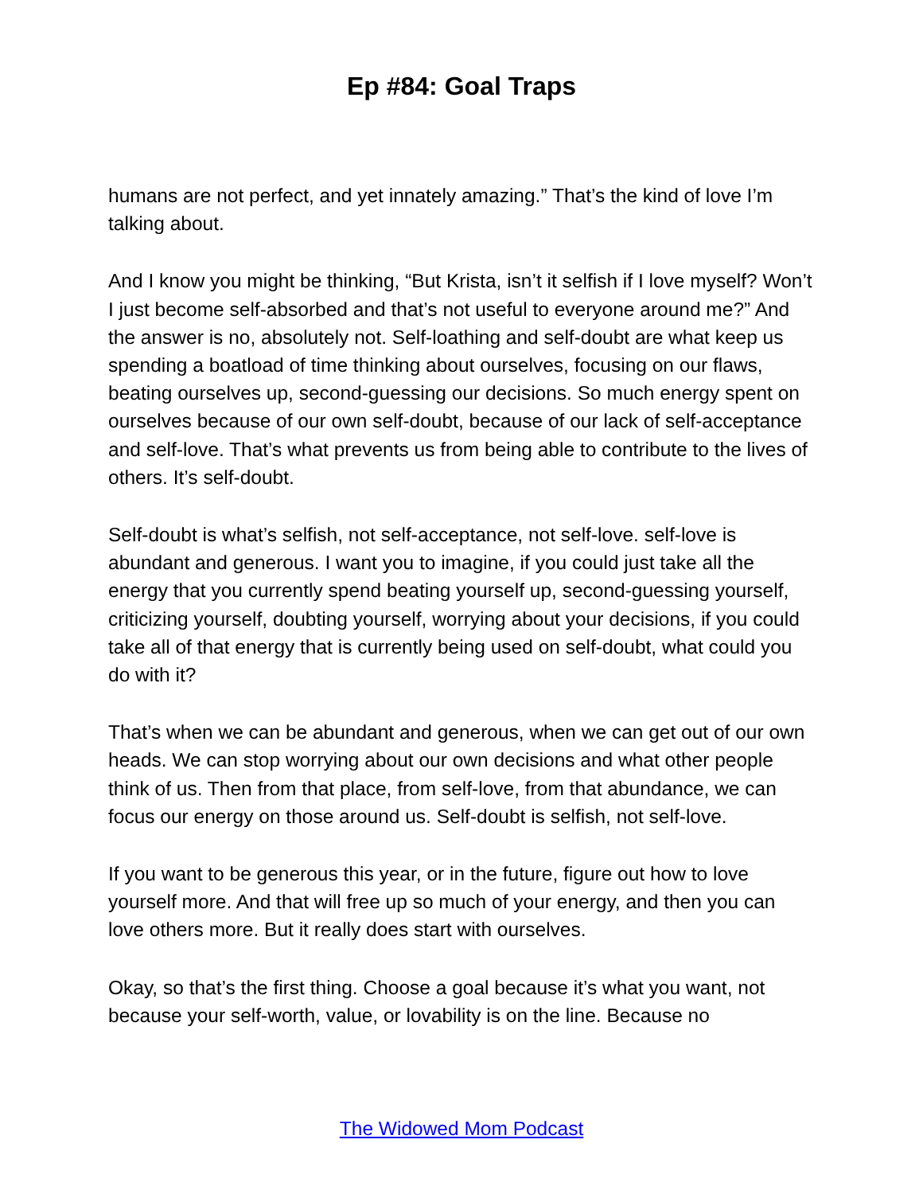Ep #84: Goal Traps
humans are not perfect, and yet innately amazing.” That’s the kind of love I’m talking about.
And I know you might be thinking, “But Krista, isn’t it selfish if I love myself? Won’t I just become self-absorbed and that’s not useful to everyone around me?” And the answer is no, absolutely not. Self-loathing and self-doubt are what keep us spending a boatload of time thinking about ourselves, focusing on our flaws, beating ourselves up, second-guessing our decisions. So much energy spent on ourselves because of our own self-doubt, because of our lack of self-acceptance and self-love. That’s what prevents us from being able to contribute to the lives of others. It’s self-doubt.
Self-doubt is what’s selfish, not self-acceptance, not self-love. self-love is abundant and generous. I want you to imagine, if you could just take all the energy that you currently spend beating yourself up, second-guessing yourself, criticizing yourself, doubting yourself, worrying about your decisions, if you could take all of that energy that is currently being used on self-doubt, what could you do with it?
That’s when we can be abundant and generous, when we can get out of our own heads. We can stop worrying about our own decisions and what other people think of us. Then from that place, from self-love, from that abundance, we can focus our energy on those around us. Self-doubt is selfish, not self-love.
If you want to be generous this year, or in the future, figure out how to love yourself more. And that will free up so much of your energy, and then you can love others more. But it really does start with ourselves.
Okay, so that’s the first thing. Choose a goal because it’s what you want, not because your self-worth, value, or lovability is on the line. Because no
The Widowed Mom Podcast